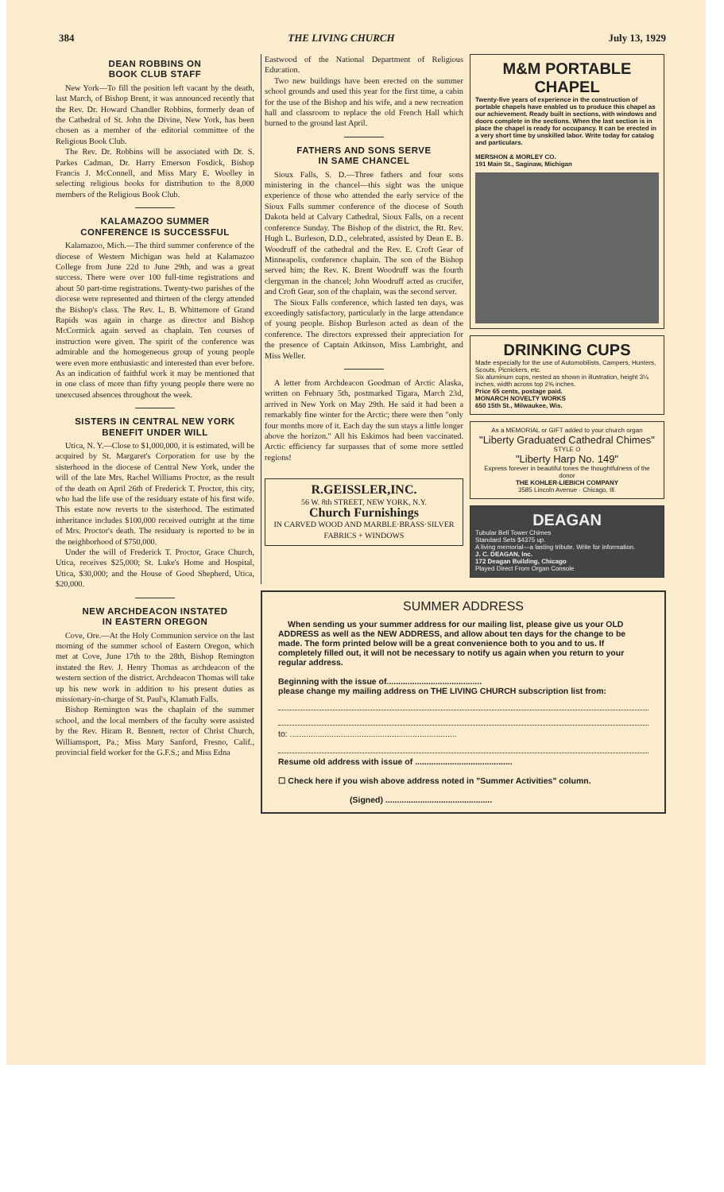384 THE LIVING CHURCH July 13, 1929
DEAN ROBBINS ON
BOOK CLUB STAFF
New York—To fill the position left vacant by the death, last March, of Bishop Brent, it was announced recently that the Rev. Dr. Howard Chandler Robbins, formerly dean of the Cathedral of St. John the Divine, New York, has been chosen as a member of the editorial committee of the Religious Book Club.
The Rev. Dr. Robbins will be associated with Dr. S. Parkes Cadman, Dr. Harry Emerson Fosdick, Bishop Francis J. McConnell, and Miss Mary E. Woolley in selecting religious books for distribution to the 8,000 members of the Religious Book Club.
KALAMAZOO SUMMER
CONFERENCE IS SUCCESSFUL
Kalamazoo, Mich.—The third summer conference of the diocese of Western Michigan was held at Kalamazoo College from June 22d to June 29th, and was a great success. There were over 100 full-time registrations and about 50 part-time registrations. Twenty-two parishes of the diocese were represented and thirteen of the clergy attended the Bishop's class. The Rev. L. B. Whittemore of Grand Rapids was again in charge as director and Bishop McCormick again served as chaplain. Ten courses of instruction were given. The spirit of the conference was admirable and the homogeneous group of young people were even more enthusiastic and interested than ever before. As an indication of faithful work it may be mentioned that in one class of more than fifty young people there were no unexcused absences throughout the week.
SISTERS IN CENTRAL NEW YORK
BENEFIT UNDER WILL
Utica, N. Y.—Close to $1,000,000, it is estimated, will be acquired by St. Margaret's Corporation for use by the sisterhood in the diocese of Central New York, under the will of the late Mrs. Rachel Williams Proctor, as the result of the death on April 26th of Frederick T. Proctor, this city, who had the life use of the residuary estate of his first wife. This estate now reverts to the sisterhood. The estimated inheritance includes $100,000 received outright at the time of Mrs. Proctor's death. The residuary is reported to be in the neighborhood of $750,000.
Under the will of Frederick T. Proctor, Grace Church, Utica, receives $25,000; St. Luke's Home and Hospital, Utica, $30,000; and the House of Good Shepherd, Utica, $20,000.
NEW ARCHDEACON INSTATED
IN EASTERN OREGON
Cove, Ore.—At the Holy Communion service on the last morning of the summer school of Eastern Oregon, which met at Cove, June 17th to the 28th, Bishop Remington instated the Rev. J. Henry Thomas as archdeacon of the western section of the district. Archdeacon Thomas will take up his new work in addition to his present duties as missionary-in-charge of St. Paul's, Klamath Falls.
Bishop Remington was the chaplain of the summer school, and the local members of the faculty were assisted by the Rev. Hiram R. Bennett, rector of Christ Church, Williamsport, Pa.; Miss Mary Sanford, Fresno, Calif., provincial field worker for the G.F.S.; and Miss Edna
Eastwood of the National Department of Religious Education.
Two new buildings have been erected on the summer school grounds and used this year for the first time, a cabin for the use of the Bishop and his wife, and a new recreation hall and classroom to replace the old French Hall which burned to the ground last April.
FATHERS AND SONS SERVE
IN SAME CHANCEL
Sioux Falls, S. D.—Three fathers and four sons ministering in the chancel—this sight was the unique experience of those who attended the early service of the Sioux Falls summer conference of the diocese of South Dakota held at Calvary Cathedral, Sioux Falls, on a recent conference Sunday. The Bishop of the district, the Rt. Rev. Hugh L. Burleson, D.D., celebrated, assisted by Dean E. B. Woodruff of the cathedral and the Rev. E. Croft Gear of Minneapolis, conference chaplain. The son of the Bishop served him; the Rev. K. Brent Woodruff was the fourth clergyman in the chancel; John Woodruff acted as crucifer, and Croft Gear, son of the chaplain, was the second server.
The Sioux Falls conference, which lasted ten days, was exceedingly satisfactory, particularly in the large attendance of young people. Bishop Burleson acted as dean of the conference. The directors expressed their appreciation for the presence of Captain Atkinson, Miss Lambright, and Miss Weller.
A letter from Archdeacon Goodman of Arctic Alaska, written on February 5th, postmarked Tigara, March 23d, arrived in New York on May 29th. He said it had been a remarkably fine winter for the Arctic; there were then "only four months more of it. Each day the sun stays a little longer above the horizon." All his Eskimos had been vaccinated. Arctic efficiency far surpasses that of some more settled regions!
R.GEISSLER,INC.
56 W. 8th STREET, NEW YORK, N.Y.
Church Furnishings
IN CARVED WOOD AND MARBLE·BRASS·SILVER FABRICS + WINDOWS
M&M PORTABLE CHAPEL
Twenty-five years of experience in the construction of portable chapels have enabled us to produce this chapel as our achievement. Ready built in sections, with windows and doors complete in the sections. When the last section is in place the chapel is ready for occupancy. It can be erected in a very short time by unskilled labor. Write today for catalog and particulars.
MERSHON & MORLEY CO.
191 Main St., Saginaw, Michigan
DRINKING CUPS
Made especially for the use of Automobilists, Campers, Hunters, Scouts, Picnickers, etc.
Six aluminum cups, nested as shown in illustration, height 3¼ inches, width across top 2⅝ inches.
Price 65 cents, postage paid.
MONARCH NOVELTY WORKS
650 15th St., Milwaukee, Wis.
As a MEMORIAL or GIFT added to your church organ
"Liberty Graduated Cathedral Chimes"
STYLE O
"Liberty Harp No. 149"
Express forever in beautiful tones the thoughtfulness of the donor
THE KOHLER-LIEBICH COMPANY
3585 Lincoln Avenue · Chicago, Ill.
DEAGAN
Tubular Bell Tower Chimes
Standard Sets $4375 up.
A living memorial—a lasting tribute. Write for information.
J. C. DEAGAN, Inc.
172 Deagan Building, Chicago
Played Direct From Organ Console
SUMMER ADDRESS
When sending us your summer address for our mailing list, please give us your OLD ADDRESS as well as the NEW ADDRESS, and allow about ten days for the change to be made. The form printed below will be a great convenience both to you and to us. If completely filled out, it will not be necessary to notify us again when you return to your regular address.
Beginning with the issue of.........................................
please change my mailing address on THE LIVING CHURCH subscription list from:
to: ........................................................................
Resume old address with issue of ..........................................
☐ Check here if you wish above address noted in "Summer Activities" column.
(Signed) ..............................................